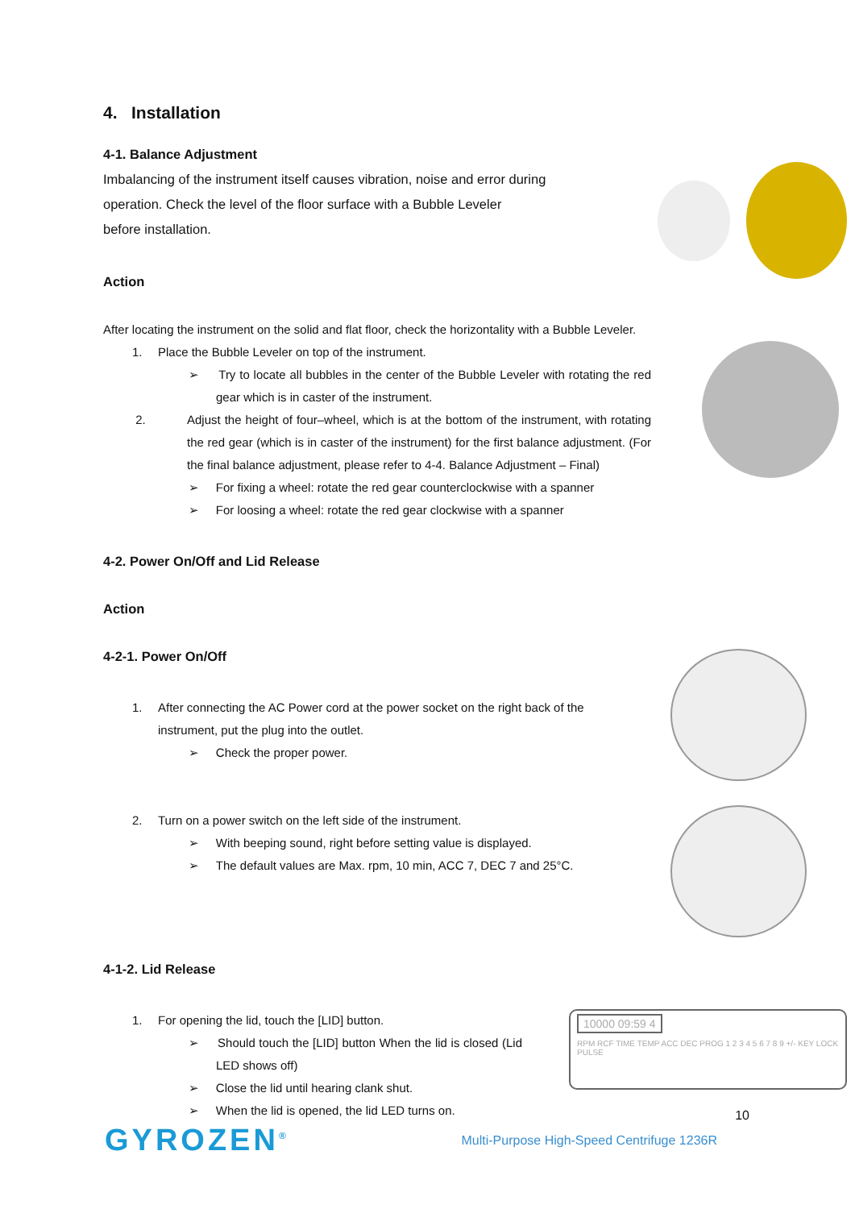4. Installation
4-1. Balance Adjustment
Imbalancing of the instrument itself causes vibration, noise and error during
operation. Check the level of the floor surface with a Bubble Leveler
before installation.
Action
After locating the instrument on the solid and flat floor, check the horizontality with a Bubble Leveler.
1. Place the Bubble Leveler on top of the instrument.
➢ Try to locate all bubbles in the center of the Bubble Leveler with rotating the red gear which is in caster of the instrument.
2. Adjust the height of four–wheel, which is at the bottom of the instrument, with rotating the red gear (which is in caster of the instrument) for the first balance adjustment. (For the final balance adjustment, please refer to 4-4. Balance Adjustment – Final)
➢ For fixing a wheel: rotate the red gear counterclockwise with a spanner
➢ For loosing a wheel: rotate the red gear clockwise with a spanner
4-2. Power On/Off and Lid Release
Action
4-2-1. Power On/Off
1. After connecting the AC Power cord at the power socket on the right back of the instrument, put the plug into the outlet.
➢ Check the proper power.
2. Turn on a power switch on the left side of the instrument.
➢ With beeping sound, right before setting value is displayed.
➢ The default values are Max. rpm, 10 min, ACC 7, DEC 7 and 25°C.
4-1-2. Lid Release
1. For opening the lid, touch the [LID] button.
➢ Should touch the [LID] button When the lid is closed (Lid LED shows off)
➢ Close the lid until hearing clank shut.
➢ When the lid is opened, the lid LED turns on.
10000 09:59 4
RPM RCF TIME TEMP ACC DEC PROG 1 2 3 4 5 6 7 8 9 +/- KEY LOCK PULSE
10
GYROZEN<sup>®</sup> Multi-Purpose High-Speed Centrifuge 1236R